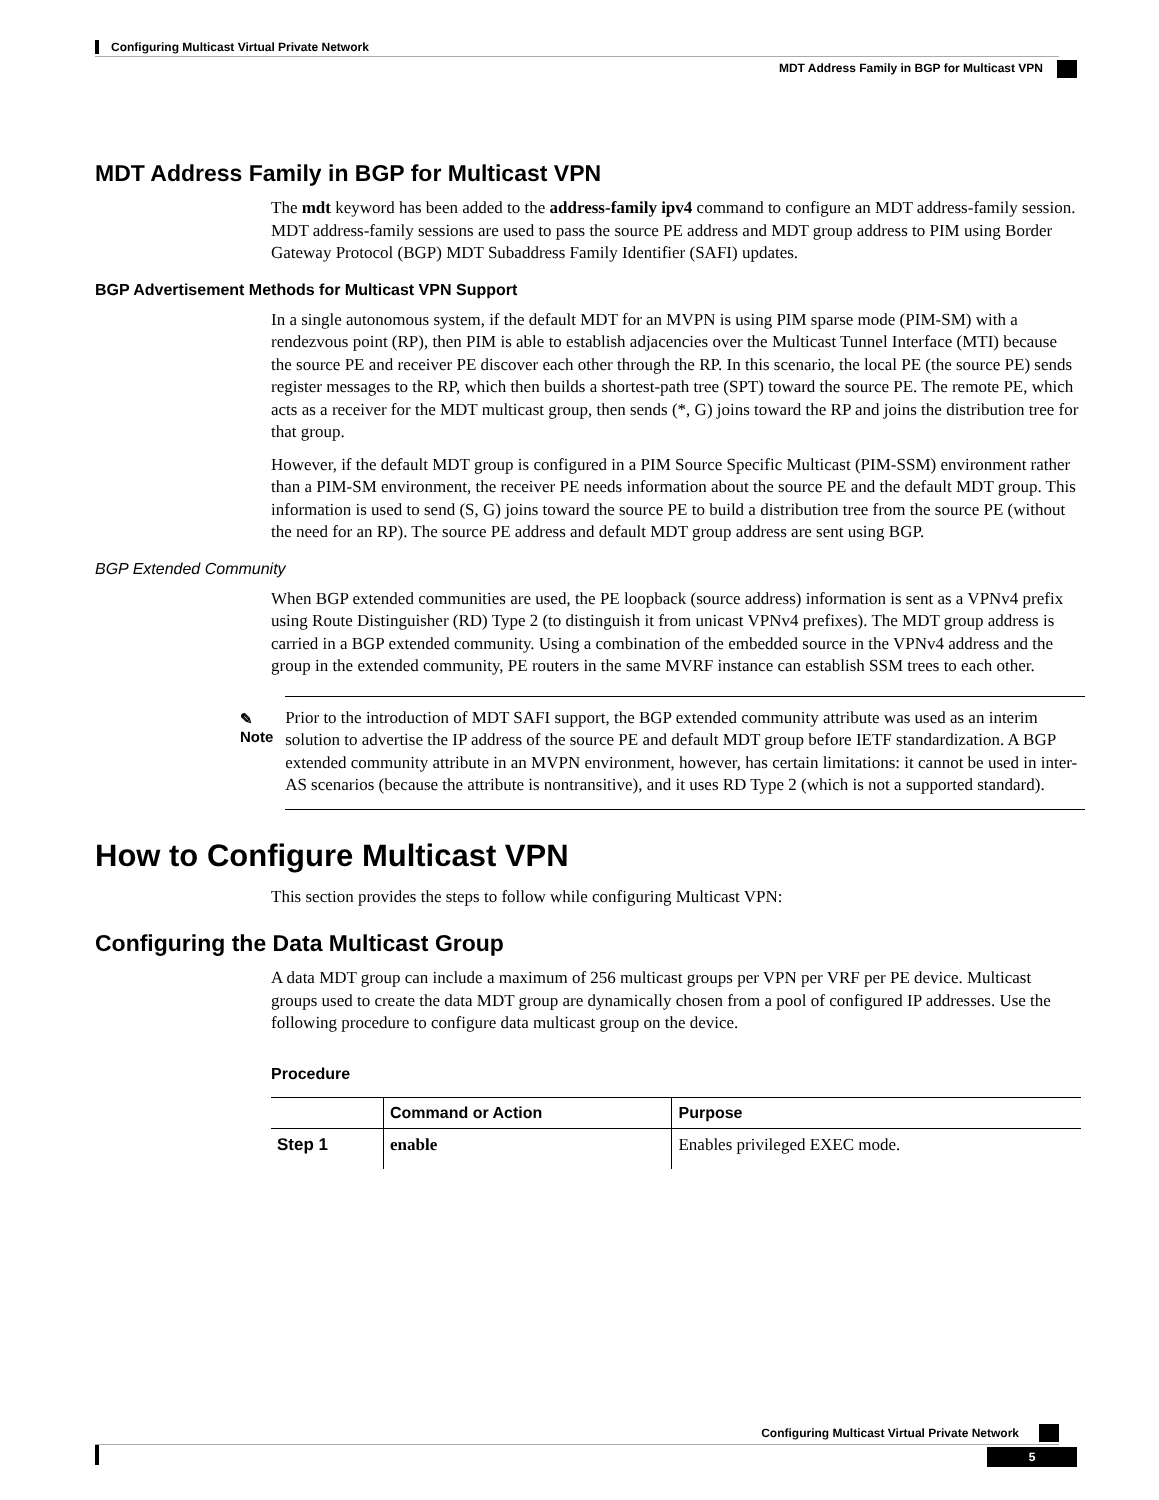Configuring Multicast Virtual Private Network
MDT Address Family in BGP for Multicast VPN
MDT Address Family in BGP for Multicast VPN
The mdt keyword has been added to the address-family ipv4 command to configure an MDT address-family session. MDT address-family sessions are used to pass the source PE address and MDT group address to PIM using Border Gateway Protocol (BGP) MDT Subaddress Family Identifier (SAFI) updates.
BGP Advertisement Methods for Multicast VPN Support
In a single autonomous system, if the default MDT for an MVPN is using PIM sparse mode (PIM-SM) with a rendezvous point (RP), then PIM is able to establish adjacencies over the Multicast Tunnel Interface (MTI) because the source PE and receiver PE discover each other through the RP. In this scenario, the local PE (the source PE) sends register messages to the RP, which then builds a shortest-path tree (SPT) toward the source PE. The remote PE, which acts as a receiver for the MDT multicast group, then sends (*, G) joins toward the RP and joins the distribution tree for that group.
However, if the default MDT group is configured in a PIM Source Specific Multicast (PIM-SSM) environment rather than a PIM-SM environment, the receiver PE needs information about the source PE and the default MDT group. This information is used to send (S, G) joins toward the source PE to build a distribution tree from the source PE (without the need for an RP). The source PE address and default MDT group address are sent using BGP.
BGP Extended Community
When BGP extended communities are used, the PE loopback (source address) information is sent as a VPNv4 prefix using Route Distinguisher (RD) Type 2 (to distinguish it from unicast VPNv4 prefixes). The MDT group address is carried in a BGP extended community. Using a combination of the embedded source in the VPNv4 address and the group in the extended community, PE routers in the same MVRF instance can establish SSM trees to each other.
✎
Note
Prior to the introduction of MDT SAFI support, the BGP extended community attribute was used as an interim solution to advertise the IP address of the source PE and default MDT group before IETF standardization. A BGP extended community attribute in an MVPN environment, however, has certain limitations: it cannot be used in inter-AS scenarios (because the attribute is nontransitive), and it uses RD Type 2 (which is not a supported standard).
How to Configure Multicast VPN
This section provides the steps to follow while configuring Multicast VPN:
Configuring the Data Multicast Group
A data MDT group can include a maximum of 256 multicast groups per VPN per VRF per PE device. Multicast groups used to create the data MDT group are dynamically chosen from a pool of configured IP addresses. Use the following procedure to configure data multicast group on the device.
Procedure
| | Command or Action | Purpose |
| --- | --- | --- |
| Step 1 | enable | Enables privileged EXEC mode. |
Configuring Multicast Virtual Private Network
5